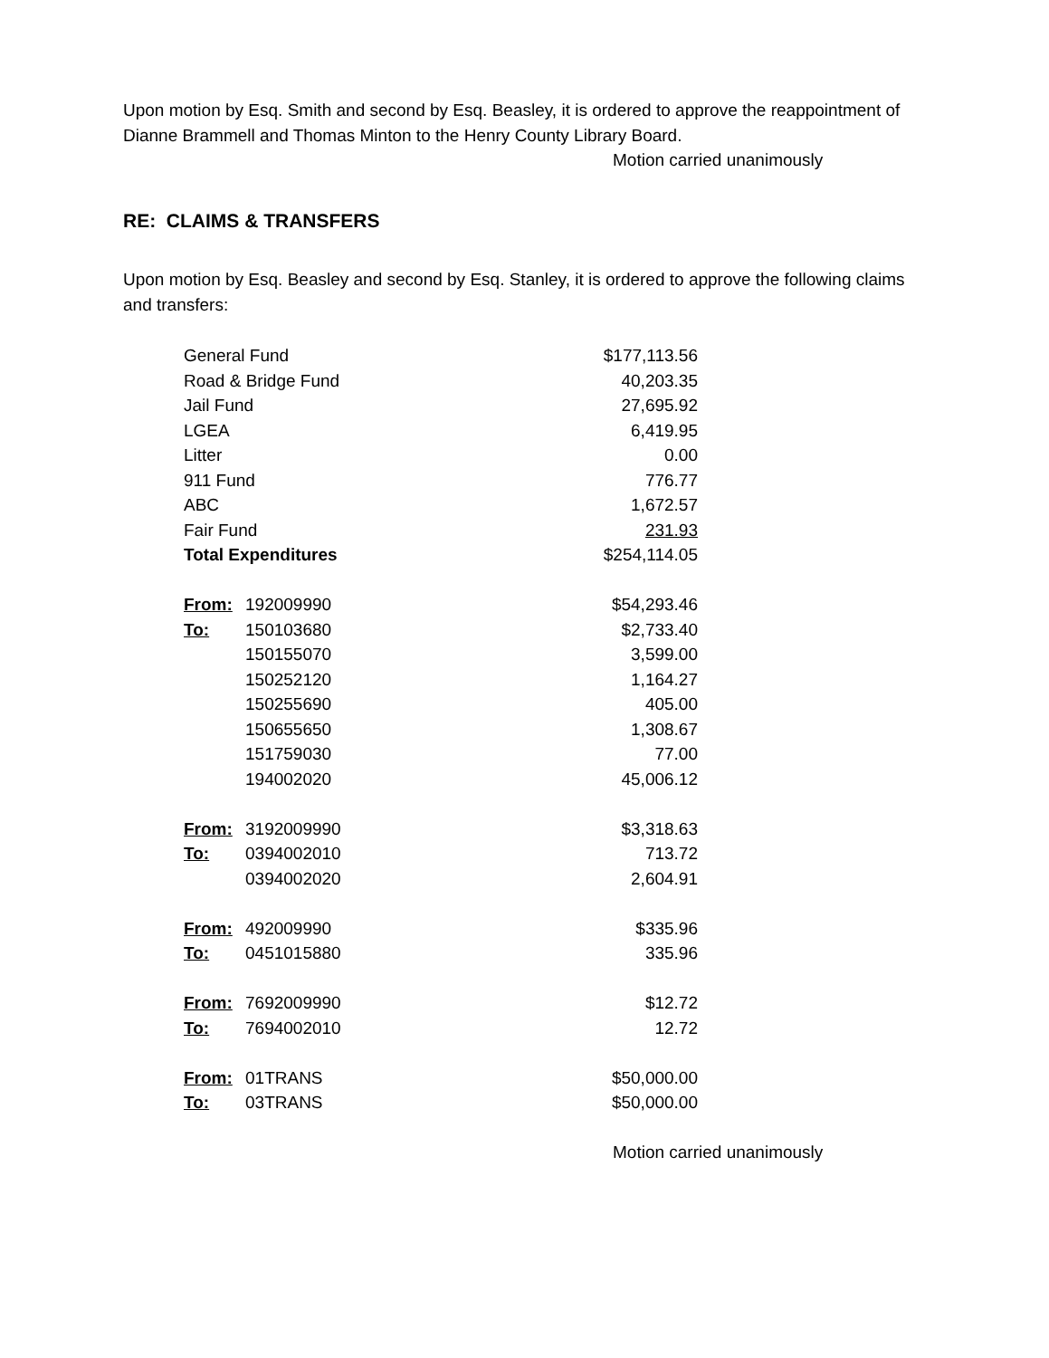Upon motion by Esq. Smith and second by Esq. Beasley, it is ordered to approve the reappointment of Dianne Brammell and Thomas Minton to the Henry County Library Board.
Motion carried unanimously
RE: CLAIMS & TRANSFERS
Upon motion by Esq. Beasley and second by Esq. Stanley, it is ordered to approve the following claims and transfers:
| General Fund | | $177,113.56 |
| Road & Bridge Fund | | 40,203.35 |
| Jail Fund | | 27,695.92 |
| LGEA | | 6,419.95 |
| Litter | | 0.00 |
| 911 Fund | | 776.77 |
| ABC | | 1,672.57 |
| Fair Fund | | 231.93 |
| Total Expenditures | | $254,114.05 |
| From: | 192009990 | $54,293.46 |
| To: | 150103680 | $2,733.40 |
| | 150155070 | 3,599.00 |
| | 150252120 | 1,164.27 |
| | 150255690 | 405.00 |
| | 150655650 | 1,308.67 |
| | 151759030 | 77.00 |
| | 194002020 | 45,006.12 |
| From: | 3192009990 | $3,318.63 |
| To: | 0394002010 | 713.72 |
| | 0394002020 | 2,604.91 |
| From: | 492009990 | $335.96 |
| To: | 0451015880 | 335.96 |
| From: | 7692009990 | $12.72 |
| To: | 7694002010 | 12.72 |
| From: | 01TRANS | $50,000.00 |
| To: | 03TRANS | $50,000.00 |
Motion carried unanimously